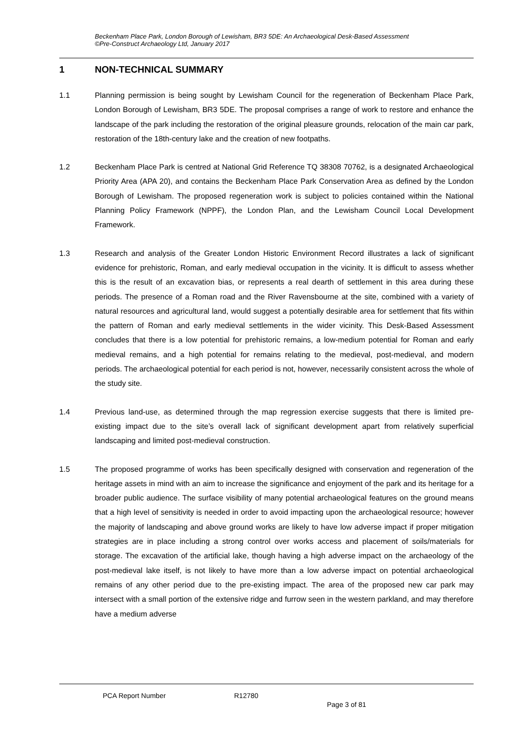Beckenham Place Park, London Borough of Lewisham, BR3 5DE: An Archaeological Desk-Based Assessment
©Pre-Construct Archaeology Ltd, January 2017
1 NON-TECHNICAL SUMMARY
1.1 Planning permission is being sought by Lewisham Council for the regeneration of Beckenham Place Park, London Borough of Lewisham, BR3 5DE. The proposal comprises a range of work to restore and enhance the landscape of the park including the restoration of the original pleasure grounds, relocation of the main car park, restoration of the 18th-century lake and the creation of new footpaths.
1.2 Beckenham Place Park is centred at National Grid Reference TQ 38308 70762, is a designated Archaeological Priority Area (APA 20), and contains the Beckenham Place Park Conservation Area as defined by the London Borough of Lewisham. The proposed regeneration work is subject to policies contained within the National Planning Policy Framework (NPPF), the London Plan, and the Lewisham Council Local Development Framework.
1.3 Research and analysis of the Greater London Historic Environment Record illustrates a lack of significant evidence for prehistoric, Roman, and early medieval occupation in the vicinity. It is difficult to assess whether this is the result of an excavation bias, or represents a real dearth of settlement in this area during these periods. The presence of a Roman road and the River Ravensbourne at the site, combined with a variety of natural resources and agricultural land, would suggest a potentially desirable area for settlement that fits within the pattern of Roman and early medieval settlements in the wider vicinity. This Desk-Based Assessment concludes that there is a low potential for prehistoric remains, a low-medium potential for Roman and early medieval remains, and a high potential for remains relating to the medieval, post-medieval, and modern periods. The archaeological potential for each period is not, however, necessarily consistent across the whole of the study site.
1.4 Previous land-use, as determined through the map regression exercise suggests that there is limited pre-existing impact due to the site’s overall lack of significant development apart from relatively superficial landscaping and limited post-medieval construction.
1.5 The proposed programme of works has been specifically designed with conservation and regeneration of the heritage assets in mind with an aim to increase the significance and enjoyment of the park and its heritage for a broader public audience. The surface visibility of many potential archaeological features on the ground means that a high level of sensitivity is needed in order to avoid impacting upon the archaeological resource; however the majority of landscaping and above ground works are likely to have low adverse impact if proper mitigation strategies are in place including a strong control over works access and placement of soils/materials for storage. The excavation of the artificial lake, though having a high adverse impact on the archaeology of the post-medieval lake itself, is not likely to have more than a low adverse impact on potential archaeological remains of any other period due to the pre-existing impact. The area of the proposed new car park may intersect with a small portion of the extensive ridge and furrow seen in the western parkland, and may therefore have a medium adverse
PCA Report Number R12780
Page 3 of 81